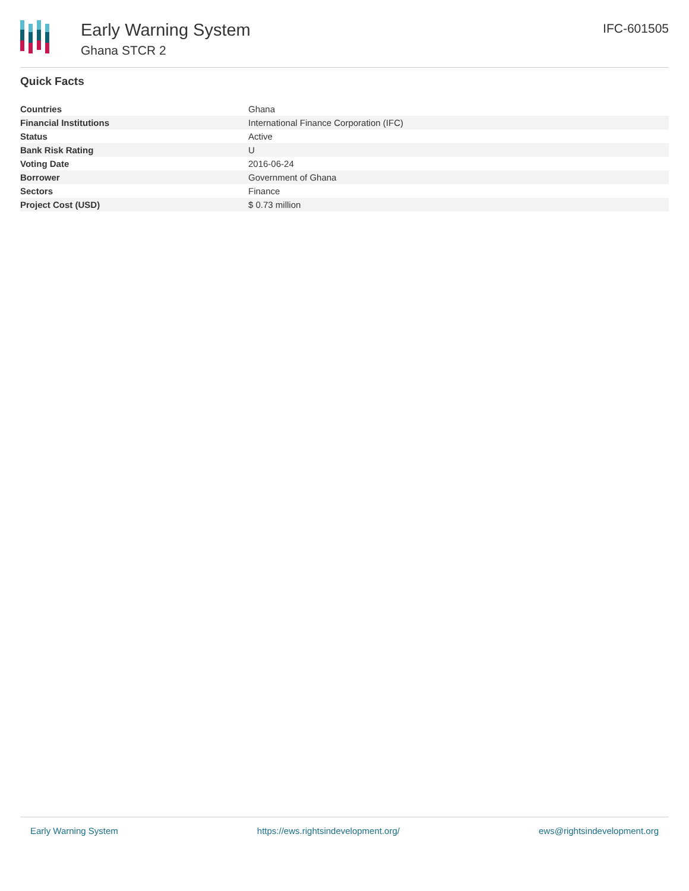Early Warning System
Ghana STCR 2
IFC-601505
Quick Facts
| Countries | Ghana |
| Financial Institutions | International Finance Corporation (IFC) |
| Status | Active |
| Bank Risk Rating | U |
| Voting Date | 2016-06-24 |
| Borrower | Government of Ghana |
| Sectors | Finance |
| Project Cost (USD) | $ 0.73 million |
Early Warning System https://ews.rightsindevelopment.org/ ews@rightsindevelopment.org